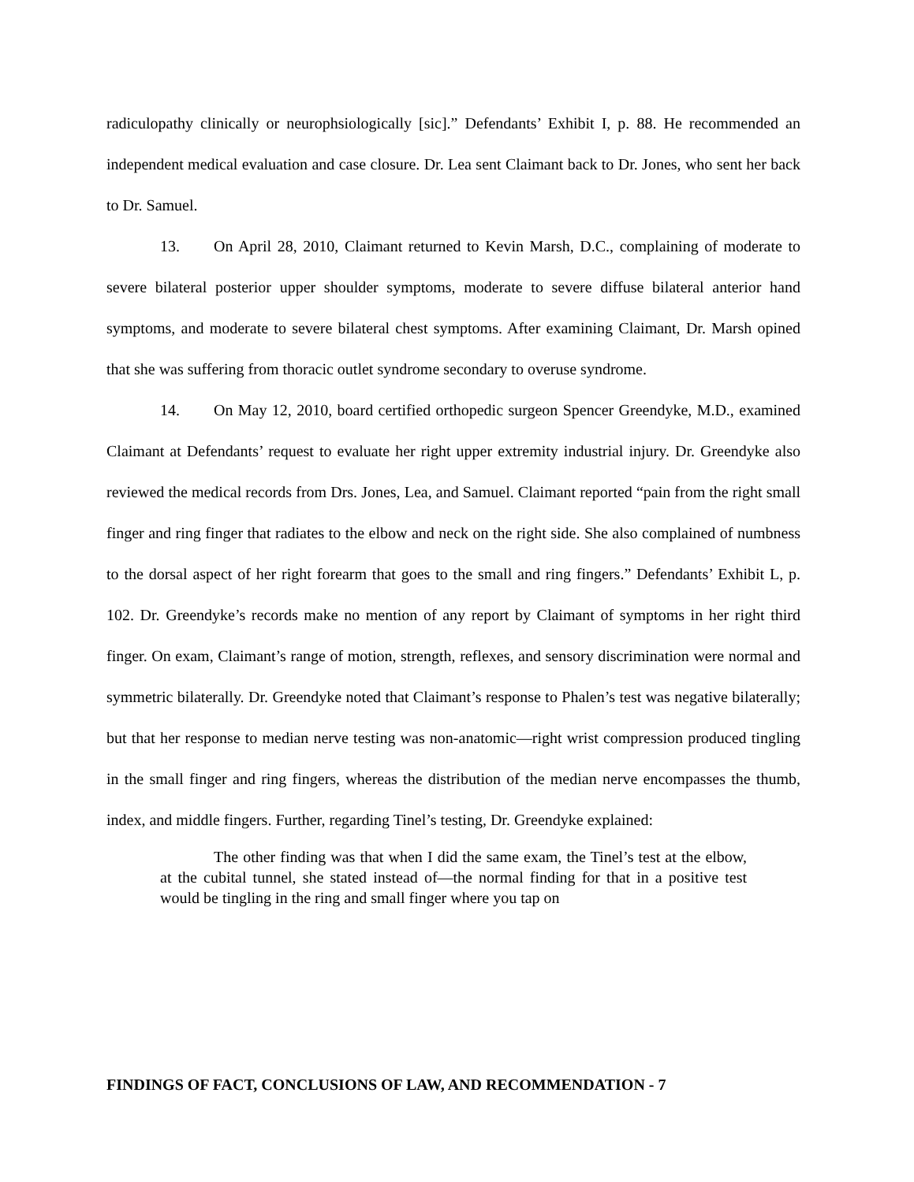radiculopathy clinically or neurophsiologically [sic].” Defendants’ Exhibit I, p. 88. He recommended an independent medical evaluation and case closure. Dr. Lea sent Claimant back to Dr. Jones, who sent her back to Dr. Samuel.
13. On April 28, 2010, Claimant returned to Kevin Marsh, D.C., complaining of moderate to severe bilateral posterior upper shoulder symptoms, moderate to severe diffuse bilateral anterior hand symptoms, and moderate to severe bilateral chest symptoms. After examining Claimant, Dr. Marsh opined that she was suffering from thoracic outlet syndrome secondary to overuse syndrome.
14. On May 12, 2010, board certified orthopedic surgeon Spencer Greendyke, M.D., examined Claimant at Defendants’ request to evaluate her right upper extremity industrial injury. Dr. Greendyke also reviewed the medical records from Drs. Jones, Lea, and Samuel. Claimant reported “pain from the right small finger and ring finger that radiates to the elbow and neck on the right side. She also complained of numbness to the dorsal aspect of her right forearm that goes to the small and ring fingers.” Defendants’ Exhibit L, p. 102. Dr. Greendyke’s records make no mention of any report by Claimant of symptoms in her right third finger. On exam, Claimant’s range of motion, strength, reflexes, and sensory discrimination were normal and symmetric bilaterally. Dr. Greendyke noted that Claimant’s response to Phalen’s test was negative bilaterally; but that her response to median nerve testing was non-anatomic—right wrist compression produced tingling in the small finger and ring fingers, whereas the distribution of the median nerve encompasses the thumb, index, and middle fingers. Further, regarding Tinel’s testing, Dr. Greendyke explained:
The other finding was that when I did the same exam, the Tinel’s test at the elbow, at the cubital tunnel, she stated instead of—the normal finding for that in a positive test would be tingling in the ring and small finger where you tap on
FINDINGS OF FACT, CONCLUSIONS OF LAW, AND RECOMMENDATION - 7